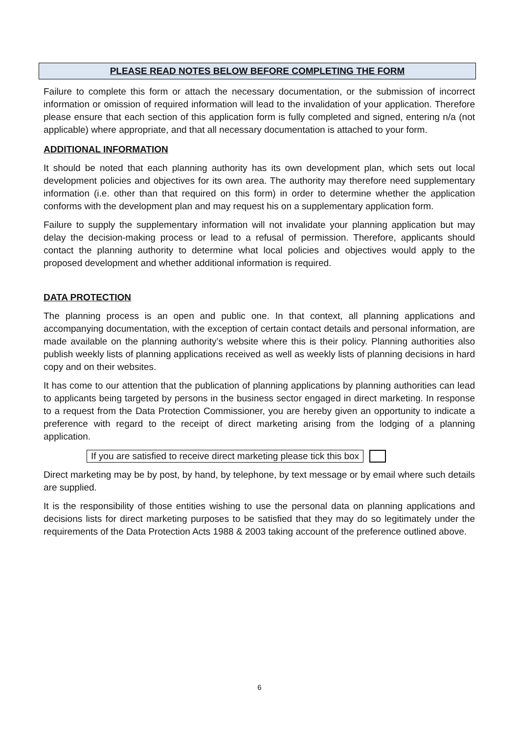PLEASE READ NOTES BELOW BEFORE COMPLETING THE FORM
Failure to complete this form or attach the necessary documentation, or the submission of incorrect information or omission of required information will lead to the invalidation of your application. Therefore please ensure that each section of this application form is fully completed and signed, entering n/a (not applicable) where appropriate, and that all necessary documentation is attached to your form.
ADDITIONAL INFORMATION
It should be noted that each planning authority has its own development plan, which sets out local development policies and objectives for its own area. The authority may therefore need supplementary information (i.e. other than that required on this form) in order to determine whether the application conforms with the development plan and may request his on a supplementary application form.
Failure to supply the supplementary information will not invalidate your planning application but may delay the decision-making process or lead to a refusal of permission. Therefore, applicants should contact the planning authority to determine what local policies and objectives would apply to the proposed development and whether additional information is required.
DATA PROTECTION
The planning process is an open and public one. In that context, all planning applications and accompanying documentation, with the exception of certain contact details and personal information, are made available on the planning authority’s website where this is their policy. Planning authorities also publish weekly lists of planning applications received as well as weekly lists of planning decisions in hard copy and on their websites.
It has come to our attention that the publication of planning applications by planning authorities can lead to applicants being targeted by persons in the business sector engaged in direct marketing. In response to a request from the Data Protection Commissioner, you are hereby given an opportunity to indicate a preference with regard to the receipt of direct marketing arising from the lodging of a planning application.
If you are satisfied to receive direct marketing please tick this box
Direct marketing may be by post, by hand, by telephone, by text message or by email where such details are supplied.
It is the responsibility of those entities wishing to use the personal data on planning applications and decisions lists for direct marketing purposes to be satisfied that they may do so legitimately under the requirements of the Data Protection Acts 1988 & 2003 taking account of the preference outlined above.
6